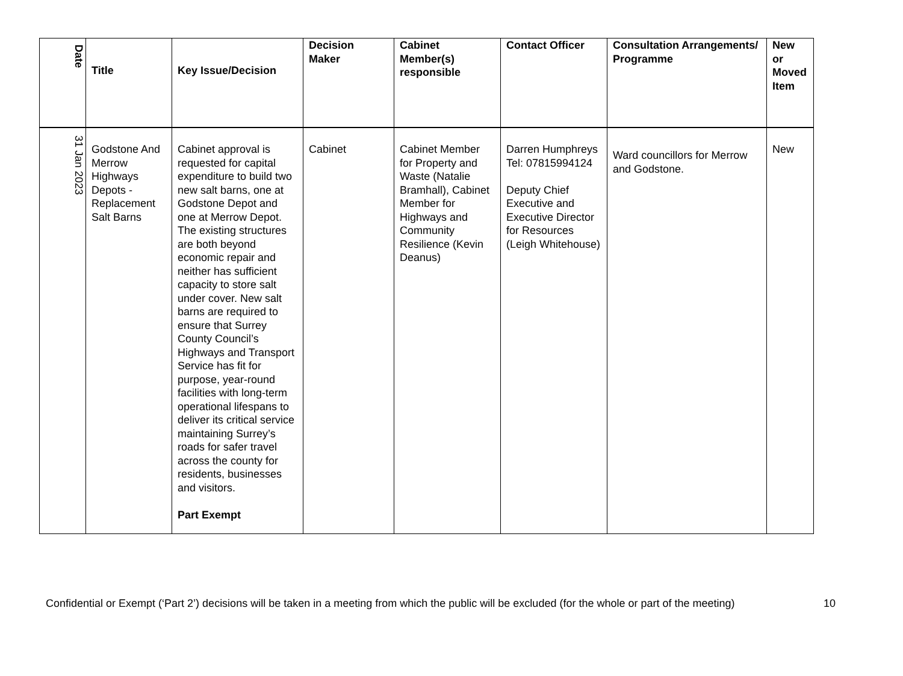| Date | Title | Key Issue/Decision | Decision Maker | Cabinet Member(s) responsible | Contact Officer | Consultation Arrangements/ Programme | New or Moved Item |
| --- | --- | --- | --- | --- | --- | --- | --- |
| 31 Jan 2023 | Godstone And Merrow Highways Depots - Replacement Salt Barns | Cabinet approval is requested for capital expenditure to build two new salt barns, one at Godstone Depot and one at Merrow Depot. The existing structures are both beyond economic repair and neither has sufficient capacity to store salt under cover. New salt barns are required to ensure that Surrey County Council’s Highways and Transport Service has fit for purpose, year-round facilities with long-term operational lifespans to deliver its critical service maintaining Surrey’s roads for safer travel across the county for residents, businesses and visitors. Part Exempt | Cabinet | Cabinet Member for Property and Waste (Natalie Bramhall), Cabinet Member for Highways and Community Resilience (Kevin Deanus) | Darren Humphreys Tel: 07815994124 Deputy Chief Executive and Executive Director for Resources (Leigh Whitehouse) | Ward councillors for Merrow and Godstone. | New |
Confidential or Exempt (‘Part 2’) decisions will be taken in a meeting from which the public will be excluded (for the whole or part of the meeting) 10